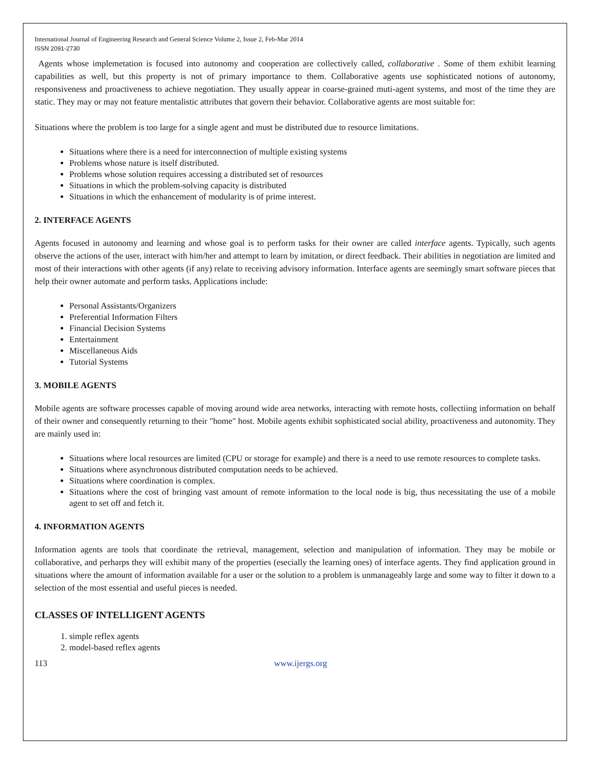International Journal of Engineering Research and General Science Volume 2, Issue 2, Feb-Mar 2014
ISSN 2091-2730
Agents whose implemetation is focused into autonomy and cooperation are collectively called, collaborative . Some of them exhibit learning capabilities as well, but this property is not of primary importance to them. Collaborative agents use sophisticated notions of autonomy, responsiveness and proactiveness to achieve negotiation. They usually appear in coarse-grained muti-agent systems, and most of the time they are static. They may or may not feature mentalistic attributes that govern their behavior. Collaborative agents are most suitable for:
Situations where the problem is too large for a single agent and must be distributed due to resource limitations.
Situations where there is a need for interconnection of multiple existing systems
Problems whose nature is itself distributed.
Problems whose solution requires accessing a distributed set of resources
Situations in which the problem-solving capacity is distributed
Situations in which the enhancement of modularity is of prime interest.
2. INTERFACE AGENTS
Agents focused in autonomy and learning and whose goal is to perform tasks for their owner are called interface agents. Typically, such agents observe the actions of the user, interact with him/her and attempt to learn by imitation, or direct feedback. Their abilities in negotiation are limited and most of their interactions with other agents (if any) relate to receiving advisory information. Interface agents are seemingly smart software pieces that help their owner automate and perform tasks. Applications include:
Personal Assistants/Organizers
Preferential Information Filters
Financial Decision Systems
Entertainment
Miscellaneous Aids
Tutorial Systems
3. MOBILE AGENTS
Mobile agents are software processes capable of moving around wide area networks, interacting with remote hosts, collectiing information on behalf of their owner and consequently returning to their "home" host. Mobile agents exhibit sophisticated social ability, proactiveness and autonomity. They are mainly used in:
Situations where local resources are limited (CPU or storage for example) and there is a need to use remote resources to complete tasks.
Situations where asynchronous distributed computation needs to be achieved.
Situations where coordination is complex.
Situations where the cost of bringing vast amount of remote information to the local node is big, thus necessitating the use of a mobile agent to set off and fetch it.
4. INFORMATION AGENTS
Information agents are tools that coordinate the retrieval, management, selection and manipulation of information. They may be mobile or collaborative, and perharps they will exhibit many of the properties (esecially the learning ones) of interface agents. They find application ground in situations where the amount of information available for a user or the solution to a problem is unmanageably large and some way to filter it down to a selection of the most essential and useful pieces is needed.
CLASSES OF INTELLIGENT AGENTS
1. simple reflex agents
2. model-based reflex agents
113 www.ijergs.org